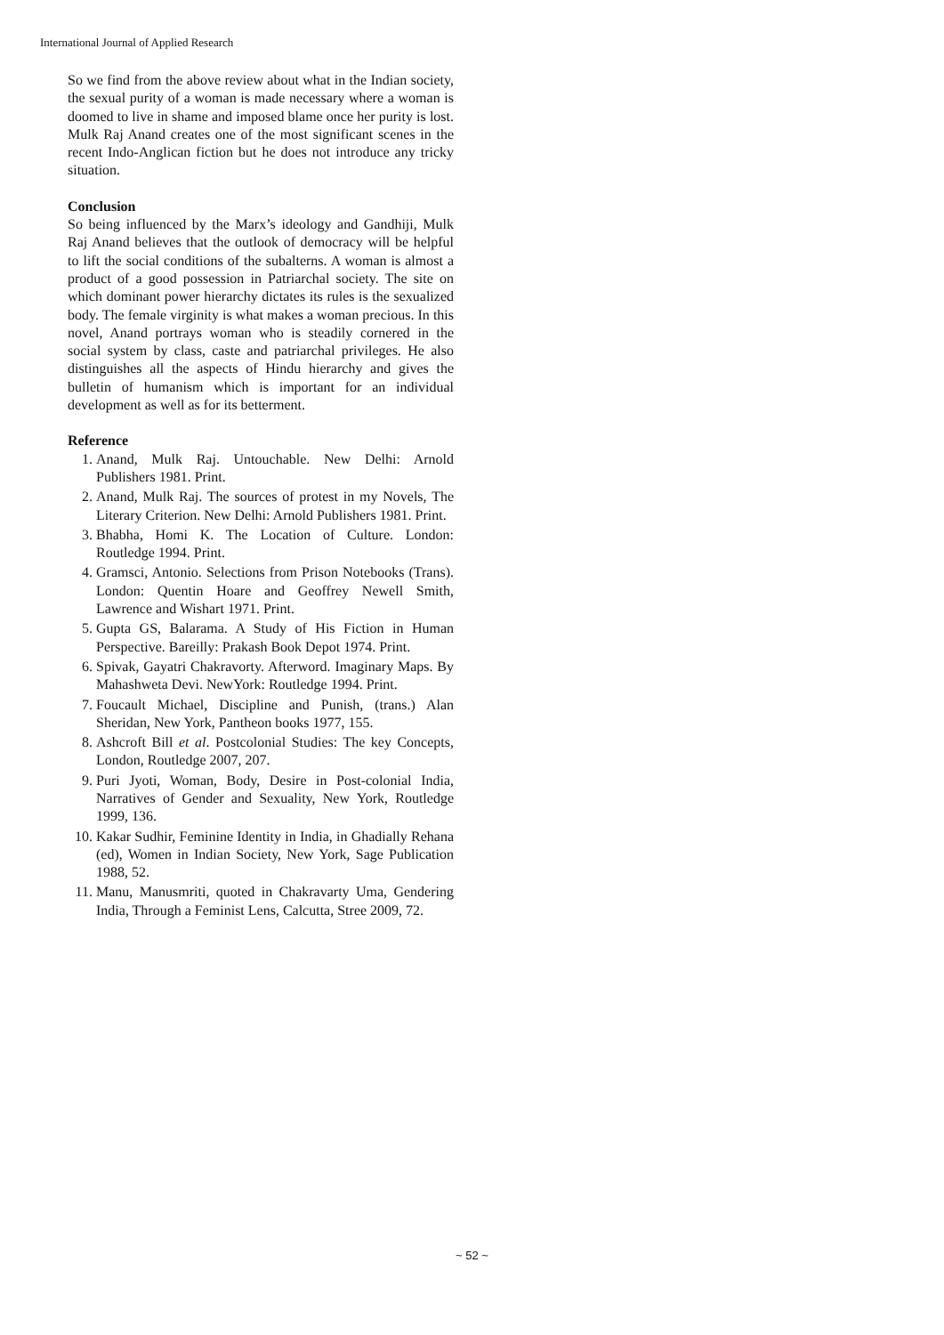International Journal of Applied Research
So we find from the above review about what in the Indian society, the sexual purity of a woman is made necessary where a woman is doomed to live in shame and imposed blame once her purity is lost. Mulk Raj Anand creates one of the most significant scenes in the recent Indo-Anglican fiction but he does not introduce any tricky situation.
Conclusion
So being influenced by the Marx’s ideology and Gandhiji, Mulk Raj Anand believes that the outlook of democracy will be helpful to lift the social conditions of the subalterns. A woman is almost a product of a good possession in Patriarchal society. The site on which dominant power hierarchy dictates its rules is the sexualized body. The female virginity is what makes a woman precious. In this novel, Anand portrays woman who is steadily cornered in the social system by class, caste and patriarchal privileges. He also distinguishes all the aspects of Hindu hierarchy and gives the bulletin of humanism which is important for an individual development as well as for its betterment.
Reference
1. Anand, Mulk Raj. Untouchable. New Delhi: Arnold Publishers 1981. Print.
2. Anand, Mulk Raj. The sources of protest in my Novels, The Literary Criterion. New Delhi: Arnold Publishers 1981. Print.
3. Bhabha, Homi K. The Location of Culture. London: Routledge 1994. Print.
4. Gramsci, Antonio. Selections from Prison Notebooks (Trans). London: Quentin Hoare and Geoffrey Newell Smith, Lawrence and Wishart 1971. Print.
5. Gupta GS, Balarama. A Study of His Fiction in Human Perspective. Bareilly: Prakash Book Depot 1974. Print.
6. Spivak, Gayatri Chakravorty. Afterword. Imaginary Maps. By Mahashweta Devi. NewYork: Routledge 1994. Print.
7. Foucault Michael, Discipline and Punish, (trans.) Alan Sheridan, New York, Pantheon books 1977, 155.
8. Ashcroft Bill et al. Postcolonial Studies: The key Concepts, London, Routledge 2007, 207.
9. Puri Jyoti, Woman, Body, Desire in Post-colonial India, Narratives of Gender and Sexuality, New York, Routledge 1999, 136.
10. Kakar Sudhir, Feminine Identity in India, in Ghadially Rehana (ed), Women in Indian Society, New York, Sage Publication 1988, 52.
11. Manu, Manusmriti, quoted in Chakravarty Uma, Gendering India, Through a Feminist Lens, Calcutta, Stree 2009, 72.
~ 52 ~